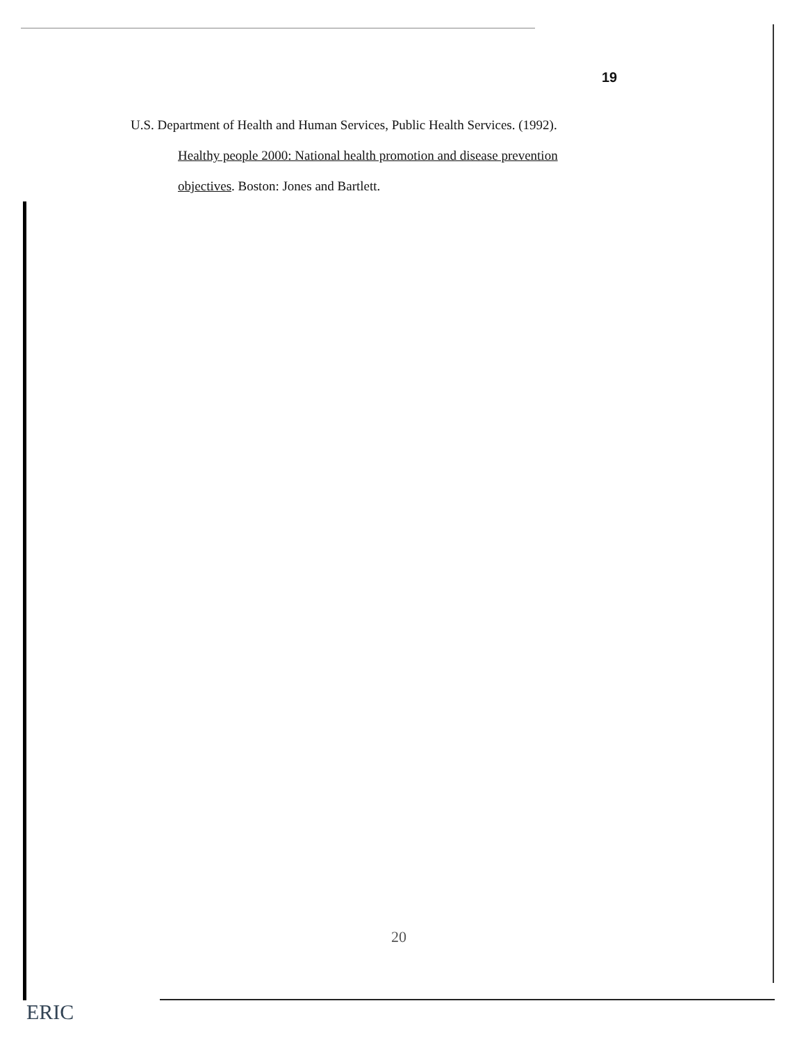19
U.S. Department of Health and Human Services, Public Health Services. (1992).
Healthy people 2000: National health promotion and disease prevention
objectives. Boston: Jones and Bartlett.
20
ERIC